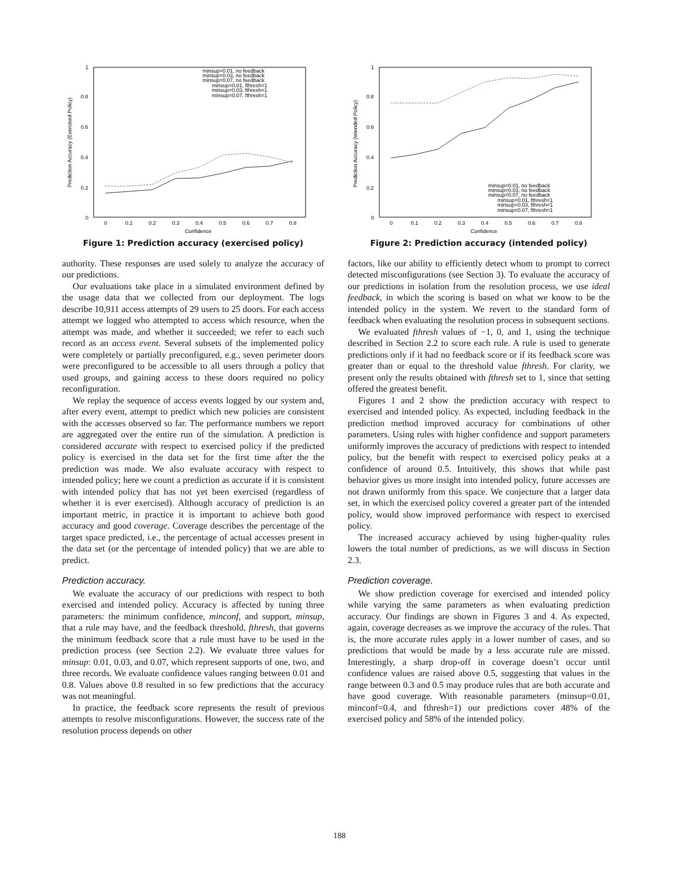1
0.8
0.6
0.4
0.2
0
0
0.1
0.2
0.3
0.4
0.5
0.6
0.7
0.8
Confidence
Prediction Accuracy (Exercised Policy)
minsup=0.01, no feedback
minsup=0.03, no feedback
minsup=0.07, no feedback
minsup=0.01, fthresh=1
minsup=0.03, fthresh=1
minsup=0.07, fthresh=1
Figure 1: Prediction accuracy (exercised policy)
authority. These responses are used solely to analyze the accuracy of our predictions.
Our evaluations take place in a simulated environment defined by the usage data that we collected from our deployment. The logs describe 10,911 access attempts of 29 users to 25 doors. For each access attempt we logged who attempted to access which resource, when the attempt was made, and whether it succeeded; we refer to each such record as an access event. Several subsets of the implemented policy were completely or partially preconfigured, e.g., seven perimeter doors were preconfigured to be accessible to all users through a policy that used groups, and gaining access to these doors required no policy reconfiguration.
We replay the sequence of access events logged by our system and, after every event, attempt to predict which new policies are consistent with the accesses observed so far. The performance numbers we report are aggregated over the entire run of the simulation. A prediction is considered accurate with respect to exercised policy if the predicted policy is exercised in the data set for the first time after the the prediction was made. We also evaluate accuracy with respect to intended policy; here we count a prediction as accurate if it is consistent with intended policy that has not yet been exercised (regardless of whether it is ever exercised). Although accuracy of prediction is an important metric, in practice it is important to achieve both good accuracy and good coverage. Coverage describes the percentage of the target space predicted, i.e., the percentage of actual accesses present in the data set (or the percentage of intended policy) that we are able to predict.
Prediction accuracy.
We evaluate the accuracy of our predictions with respect to both exercised and intended policy. Accuracy is affected by tuning three parameters: the minimum confidence, minconf, and support, minsup, that a rule may have, and the feedback threshold, fthresh, that governs the minimum feedback score that a rule must have to be used in the prediction process (see Section 2.2). We evaluate three values for minsup: 0.01, 0.03, and 0.07, which represent supports of one, two, and three records. We evaluate confidence values ranging between 0.01 and 0.8. Values above 0.8 resulted in so few predictions that the accuracy was not meaningful.
In practice, the feedback score represents the result of previous attempts to resolve misconfigurations. However, the success rate of the resolution process depends on other
1
0.8
0.6
0.4
0.2
0
0
0.1
0.2
0.3
0.4
0.5
0.6
0.7
0.8
Confidence
Prediction Accuracy (Intended Policy)
minsup=0.01, no feedback
minsup=0.03, no feedback
minsup=0.07, no feedback
minsup=0.01, fthresh=1
minsup=0.03, fthresh=1
minsup=0.07, fthresh=1
Figure 2: Prediction accuracy (intended policy)
factors, like our ability to efficiently detect whom to prompt to correct detected misconfigurations (see Section 3). To evaluate the accuracy of our predictions in isolation from the resolution process, we use ideal feedback, in which the scoring is based on what we know to be the intended policy in the system. We revert to the standard form of feedback when evaluating the resolution process in subsequent sections.
We evaluated fthresh values of −1, 0, and 1, using the technique described in Section 2.2 to score each rule. A rule is used to generate predictions only if it had no feedback score or if its feedback score was greater than or equal to the threshold value fthresh. For clarity, we present only the results obtained with fthresh set to 1, since that setting offered the greatest benefit.
Figures 1 and 2 show the prediction accuracy with respect to exercised and intended policy. As expected, including feedback in the prediction method improved accuracy for combinations of other parameters. Using rules with higher confidence and support parameters uniformly improves the accuracy of predictions with respect to intended policy, but the benefit with respect to exercised policy peaks at a confidence of around 0.5. Intuitively, this shows that while past behavior gives us more insight into intended policy, future accesses are not drawn uniformly from this space. We conjecture that a larger data set, in which the exercised policy covered a greater part of the intended policy, would show improved performance with respect to exercised policy.
The increased accuracy achieved by using higher-quality rules lowers the total number of predictions, as we will discuss in Section 2.3.
Prediction coverage.
We show prediction coverage for exercised and intended policy while varying the same parameters as when evaluating prediction accuracy. Our findings are shown in Figures 3 and 4. As expected, again, coverage decreases as we improve the accuracy of the rules. That is, the more accurate rules apply in a lower number of cases, and so predictions that would be made by a less accurate rule are missed. Interestingly, a sharp drop-off in coverage doesn’t occur until confidence values are raised above 0.5, suggesting that values in the range between 0.3 and 0.5 may produce rules that are both accurate and have good coverage. With reasonable parameters (minsup=0.01, minconf=0.4, and fthresh=1) our predictions cover 48% of the exercised policy and 58% of the intended policy.
188